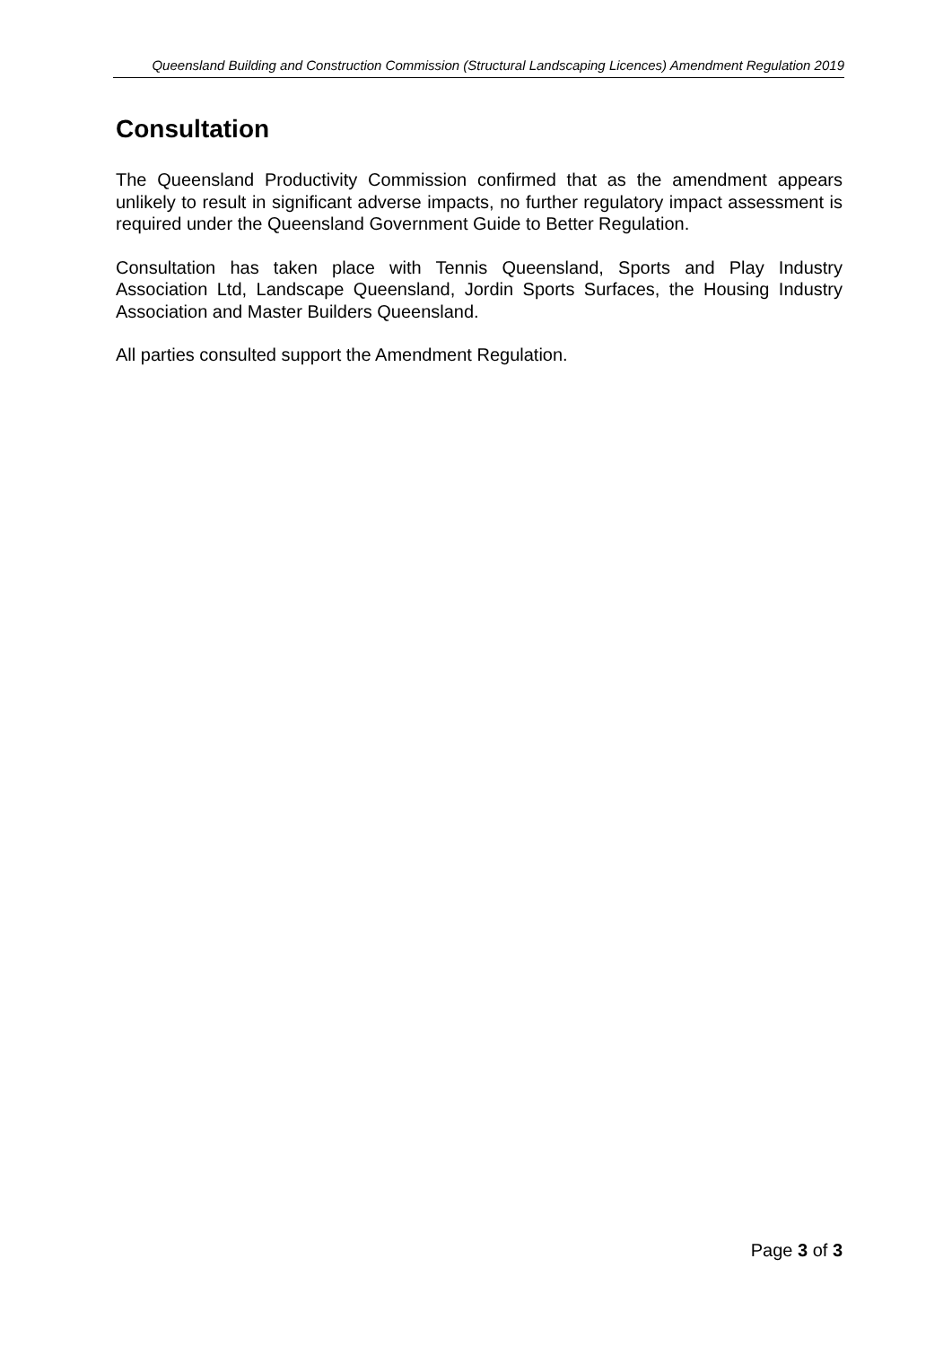Queensland Building and Construction Commission (Structural Landscaping Licences) Amendment Regulation 2019
Consultation
The Queensland Productivity Commission confirmed that as the amendment appears unlikely to result in significant adverse impacts, no further regulatory impact assessment is required under the Queensland Government Guide to Better Regulation.
Consultation has taken place with Tennis Queensland, Sports and Play Industry Association Ltd, Landscape Queensland, Jordin Sports Surfaces, the Housing Industry Association and Master Builders Queensland.
All parties consulted support the Amendment Regulation.
Page 3 of 3